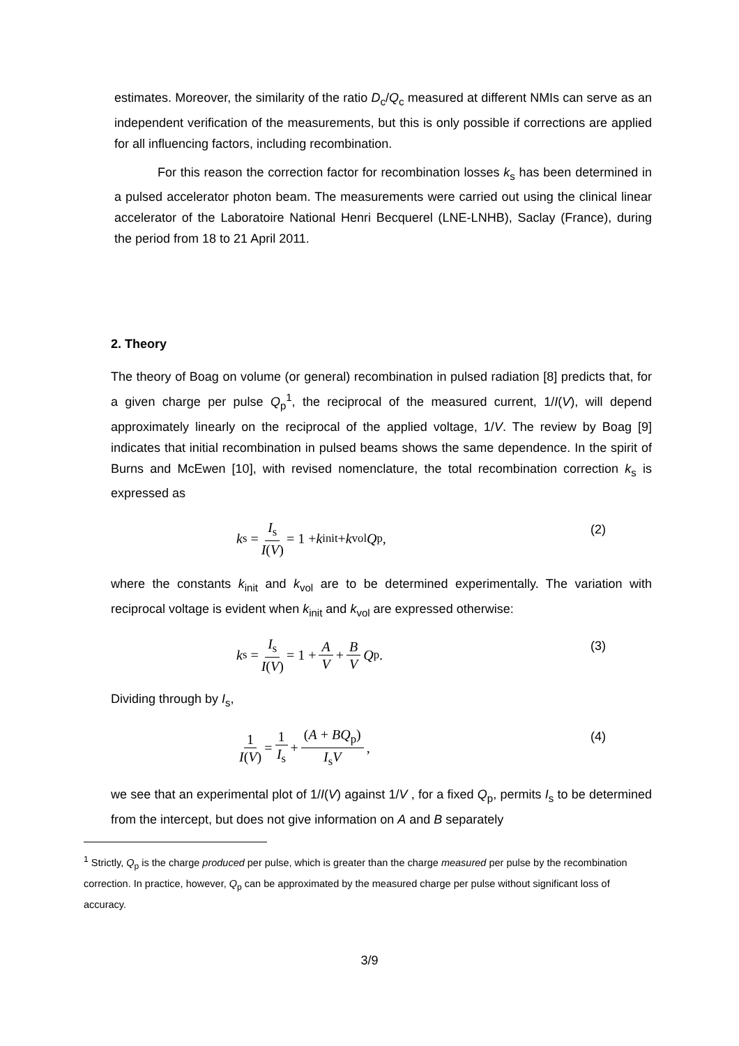estimates. Moreover, the similarity of the ratio D<sub>c</sub>/Q<sub>c</sub> measured at different NMIs can serve as an independent verification of the measurements, but this is only possible if corrections are applied for all influencing factors, including recombination.
For this reason the correction factor for recombination losses k<sub>s</sub> has been determined in a pulsed accelerator photon beam. The measurements were carried out using the clinical linear accelerator of the Laboratoire National Henri Becquerel (LNE-LNHB), Saclay (France), during the period from 18 to 21 April 2011.
2. Theory
The theory of Boag on volume (or general) recombination in pulsed radiation [8] predicts that, for a given charge per pulse Q<sub>p</sub><sup>1</sup>, the reciprocal of the measured current, 1/I(V), will depend approximately linearly on the reciprocal of the applied voltage, 1/V. The review by Boag [9] indicates that initial recombination in pulsed beams shows the same dependence. In the spirit of Burns and McEwen [10], with revised nomenclature, the total recombination correction k<sub>s</sub> is expressed as
k<sub>s</sub> = I<sub>s</sub> I(V) = 1 + k<sub>init</sub> + k<sub>vol</sub> Q<sub>p</sub> ,
(2)
where the constants k<sub>init</sub> and k<sub>vol</sub> are to be determined experimentally. The variation with reciprocal voltage is evident when k<sub>init</sub> and k<sub>vol</sub> are expressed otherwise:
k<sub>s</sub> = I<sub>s</sub> I(V) = 1 + A V + B V Q<sub>p</sub> .
(3)
Dividing through by I<sub>s</sub>,
1 I(V) = 1 I<sub>s</sub> + (A + BQ<sub>p</sub>) I<sub>s</sub>V ,
(4)
we see that an experimental plot of 1/I(V) against 1/V , for a fixed Q<sub>p</sub>, permits I<sub>s</sub> to be determined from the intercept, but does not give information on A and B separately
<sup>1</sup> Strictly, Q<sub>p</sub> is the charge produced per pulse, which is greater than the charge measured per pulse by the recombination correction. In practice, however, Q<sub>p</sub> can be approximated by the measured charge per pulse without significant loss of accuracy.
3/9